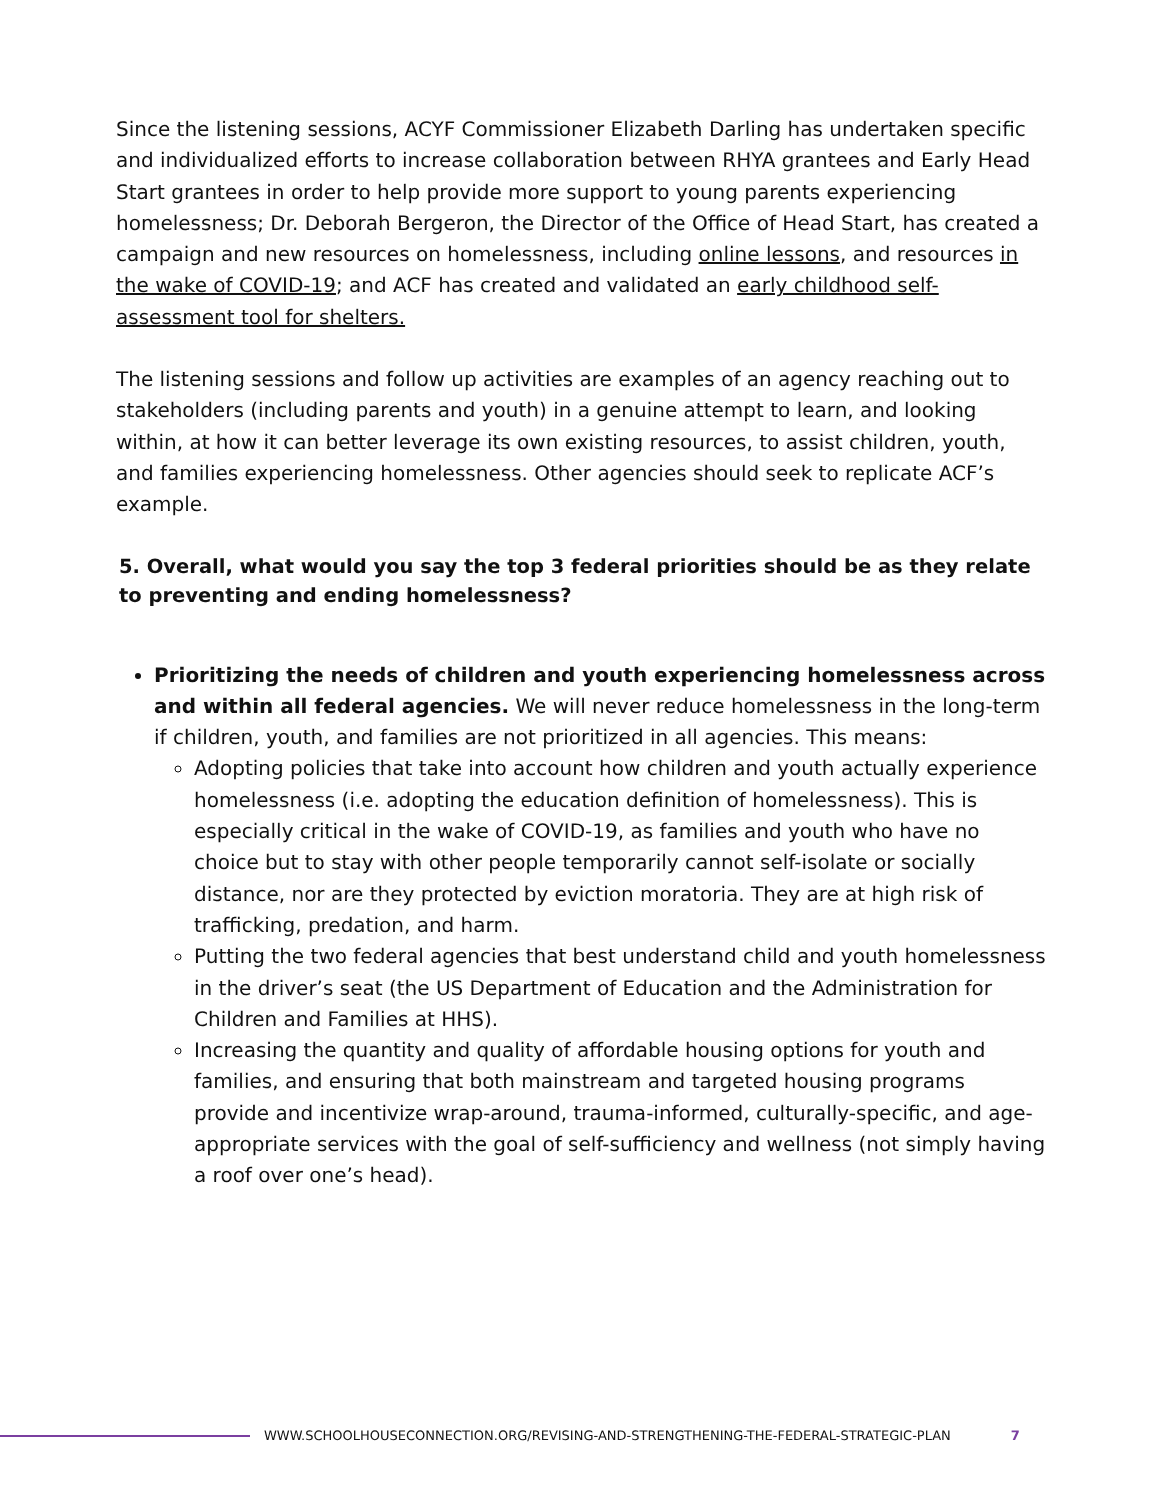Since the listening sessions, ACYF Commissioner Elizabeth Darling has undertaken specific and individualized efforts to increase collaboration between RHYA grantees and Early Head Start grantees in order to help provide more support to young parents experiencing homelessness; Dr. Deborah Bergeron, the Director of the Office of Head Start, has created a campaign and new resources on homelessness, including online lessons, and resources in the wake of COVID-19; and ACF has created and validated an early childhood self-assessment tool for shelters.
The listening sessions and follow up activities are examples of an agency reaching out to stakeholders (including parents and youth) in a genuine attempt to learn, and looking within, at how it can better leverage its own existing resources, to assist children, youth, and families experiencing homelessness. Other agencies should seek to replicate ACF’s example.
5. Overall, what would you say the top 3 federal priorities should be as they relate to preventing and ending homelessness?
Prioritizing the needs of children and youth experiencing homelessness across and within all federal agencies. We will never reduce homelessness in the long-term if children, youth, and families are not prioritized in all agencies. This means:
Adopting policies that take into account how children and youth actually experience homelessness (i.e. adopting the education definition of homelessness). This is especially critical in the wake of COVID-19, as families and youth who have no choice but to stay with other people temporarily cannot self-isolate or socially distance, nor are they protected by eviction moratoria. They are at high risk of trafficking, predation, and harm.
Putting the two federal agencies that best understand child and youth homelessness in the driver’s seat (the US Department of Education and the Administration for Children and Families at HHS).
Increasing the quantity and quality of affordable housing options for youth and families, and ensuring that both mainstream and targeted housing programs provide and incentivize wrap-around, trauma-informed, culturally-specific, and age-appropriate services with the goal of self-sufficiency and wellness (not simply having a roof over one’s head).
WWW.SCHOOLHOUSECONNECTION.ORG/REVISING-AND-STRENGTHENING-THE-FEDERAL-STRATEGIC-PLAN 7